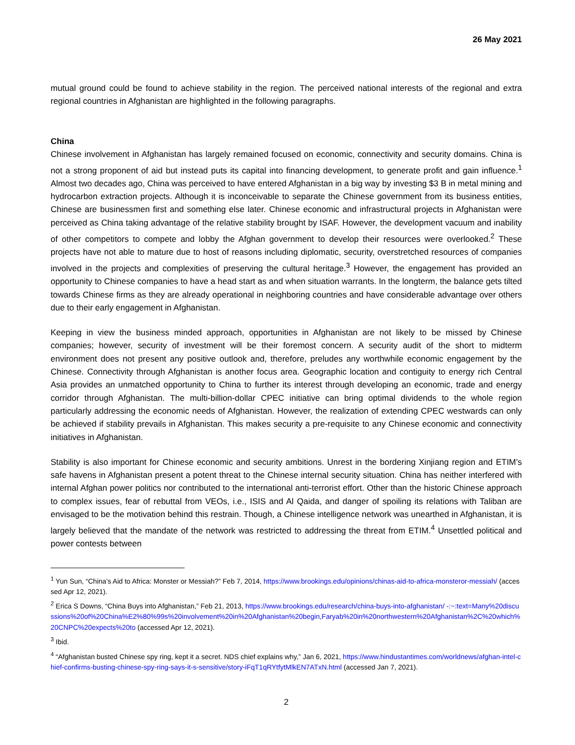26 May 2021
mutual ground could be found to achieve stability in the region. The perceived national interests of the regional and extra regional countries in Afghanistan are highlighted in the following paragraphs.
China
Chinese involvement in Afghanistan has largely remained focused on economic, connectivity and security domains. China is not a strong proponent of aid but instead puts its capital into financing development, to generate profit and gain influence.<sup>1</sup> Almost two decades ago, China was perceived to have entered Afghanistan in a big way by investing $3 B in metal mining and hydrocarbon extraction projects. Although it is inconceivable to separate the Chinese government from its business entities, Chinese are businessmen first and something else later. Chinese economic and infrastructural projects in Afghanistan were perceived as China taking advantage of the relative stability brought by ISAF. However, the development vacuum and inability of other competitors to compete and lobby the Afghan government to develop their resources were overlooked.<sup>2</sup> These projects have not able to mature due to host of reasons including diplomatic, security, overstretched resources of companies involved in the projects and complexities of preserving the cultural heritage.<sup>3</sup> However, the engagement has provided an opportunity to Chinese companies to have a head start as and when situation warrants. In the longterm, the balance gets tilted towards Chinese firms as they are already operational in neighboring countries and have considerable advantage over others due to their early engagement in Afghanistan.
Keeping in view the business minded approach, opportunities in Afghanistan are not likely to be missed by Chinese companies; however, security of investment will be their foremost concern. A security audit of the short to midterm environment does not present any positive outlook and, therefore, preludes any worthwhile economic engagement by the Chinese. Connectivity through Afghanistan is another focus area. Geographic location and contiguity to energy rich Central Asia provides an unmatched opportunity to China to further its interest through developing an economic, trade and energy corridor through Afghanistan. The multi-billion-dollar CPEC initiative can bring optimal dividends to the whole region particularly addressing the economic needs of Afghanistan. However, the realization of extending CPEC westwards can only be achieved if stability prevails in Afghanistan. This makes security a pre-requisite to any Chinese economic and connectivity initiatives in Afghanistan.
Stability is also important for Chinese economic and security ambitions. Unrest in the bordering Xinjiang region and ETIM’s safe havens in Afghanistan present a potent threat to the Chinese internal security situation. China has neither interfered with internal Afghan power politics nor contributed to the international anti-terrorist effort. Other than the historic Chinese approach to complex issues, fear of rebuttal from VEOs, i.e., ISIS and Al Qaida, and danger of spoiling its relations with Taliban are envisaged to be the motivation behind this restrain. Though, a Chinese intelligence network was unearthed in Afghanistan, it is largely believed that the mandate of the network was restricted to addressing the threat from ETIM.<sup>4</sup> Unsettled political and power contests between
<sup>1</sup> Yun Sun, “China’s Aid to Africa: Monster or Messiah?” Feb 7, 2014, https://www.brookings.edu/opinions/chinas-aid-to-africa-monsteror-messiah/ (accessed Apr 12, 2021).
<sup>2</sup> Erica S Downs, “China Buys into Afghanistan,” Feb 21, 2013, https://www.brookings.edu/research/china-buys-into-afghanistan/ -:~:text=Many%20discussions%20of%20China%E2%80%99s%20involvement%20in%20Afghanistan%20begin,Faryab%20in%20northwestern%20Afghanistan%2C%20which%20CNPC%20expects%20to (accessed Apr 12, 2021).
<sup>3</sup> Ibid.
<sup>4</sup> “Afghanistan busted Chinese spy ring, kept it a secret. NDS chief explains why,” Jan 6, 2021, https://www.hindustantimes.com/worldnews/afghan-intel-chief-confirms-busting-chinese-spy-ring-says-it-s-sensitive/story-iFqT1qRYtfytMlkEN7ATxN.html (accessed Jan 7, 2021).
2